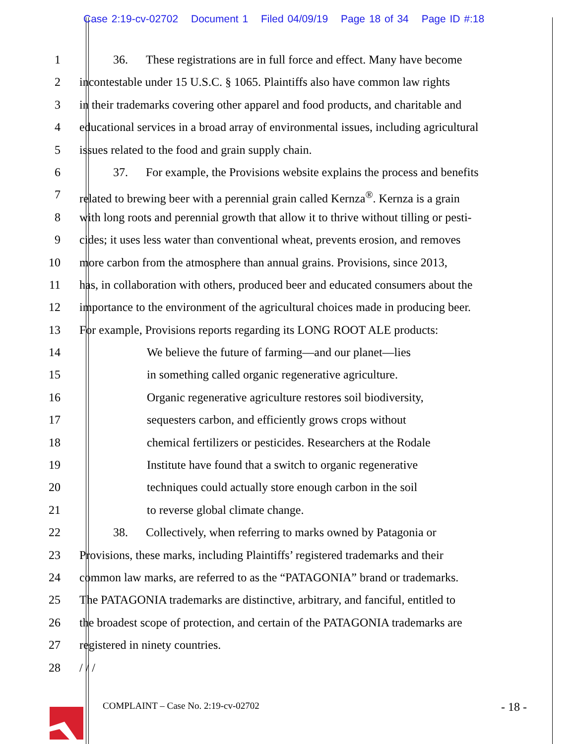Case 2:19-cv-02702 Document 1 Filed 04/09/19 Page 18 of 34 Page ID #:18
1 36. These registrations are in full force and effect. Many have become
2 incontestable under 15 U.S.C. § 1065. Plaintiffs also have common law rights
3 in their trademarks covering other apparel and food products, and charitable and
4 educational services in a broad array of environmental issues, including agricultural
5 issues related to the food and grain supply chain.
6 37. For example, the Provisions website explains the process and benefits
7 related to brewing beer with a perennial grain called Kernza<sup>®</sup>. Kernza is a grain
8 with long roots and perennial growth that allow it to thrive without tilling or pesti-
9 cides; it uses less water than conventional wheat, prevents erosion, and removes
10 more carbon from the atmosphere than annual grains. Provisions, since 2013,
11 has, in collaboration with others, produced beer and educated consumers about the
12 importance to the environment of the agricultural choices made in producing beer.
13 For example, Provisions reports regarding its LONG ROOT ALE products:
14 We believe the future of farming—and our planet—lies
15 in something called organic regenerative agriculture.
16 Organic regenerative agriculture restores soil biodiversity,
17 sequesters carbon, and efficiently grows crops without
18 chemical fertilizers or pesticides. Researchers at the Rodale
19 Institute have found that a switch to organic regenerative
20 techniques could actually store enough carbon in the soil
21 to reverse global climate change.
22 38. Collectively, when referring to marks owned by Patagonia or
23 Provisions, these marks, including Plaintiffs’ registered trademarks and their
24 common law marks, are referred to as the “PATAGONIA” brand or trademarks.
25 The PATAGONIA trademarks are distinctive, arbitrary, and fanciful, entitled to
26 the broadest scope of protection, and certain of the PATAGONIA trademarks are
27 registered in ninety countries.
28 / / /
COMPLAINT – Case No. 2:19-cv-02702 - 18 -